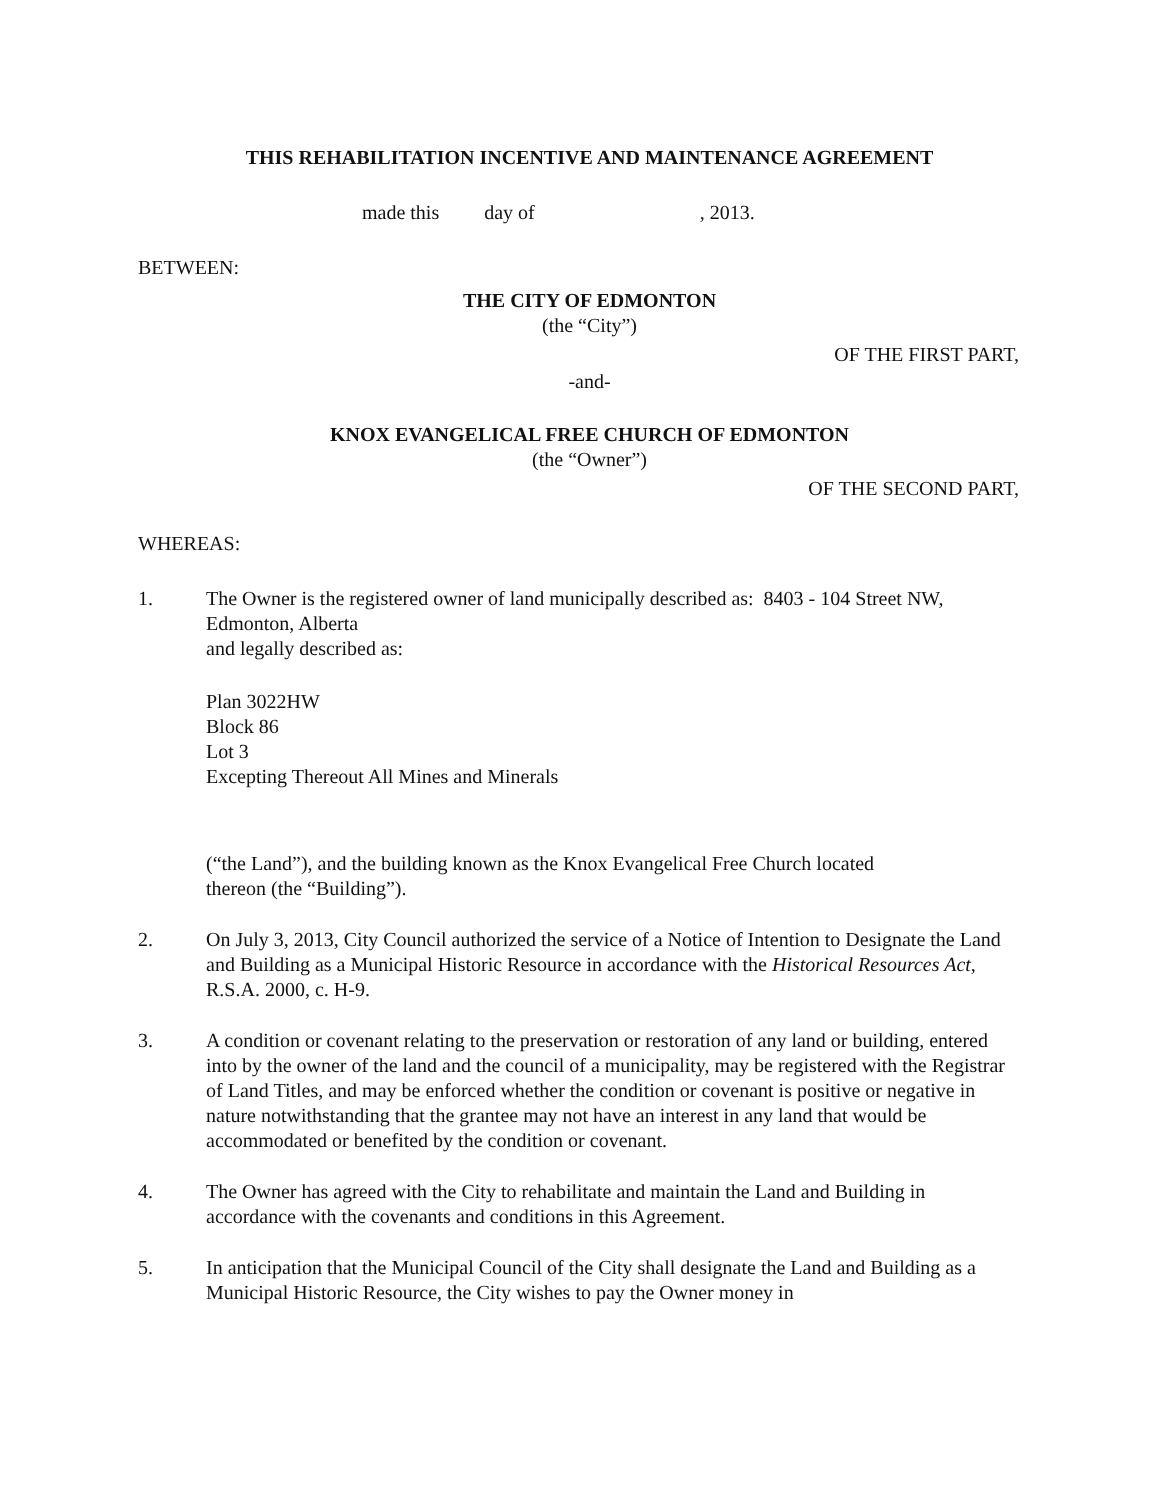THIS REHABILITATION INCENTIVE AND MAINTENANCE AGREEMENT
made this day of , 2013.
BETWEEN:
THE CITY OF EDMONTON
(the “City”)
OF THE FIRST PART,
-and-
KNOX EVANGELICAL FREE CHURCH OF EDMONTON
(the “Owner”)
OF THE SECOND PART,
WHEREAS:
1. The Owner is the registered owner of land municipally described as: 8403 - 104 Street NW, Edmonton, Alberta
and legally described as:
Plan 3022HW
Block 86
Lot 3
Excepting Thereout All Mines and Minerals
(“the Land”), and the building known as the Knox Evangelical Free Church located thereon (the “Building”).
2. On July 3, 2013, City Council authorized the service of a Notice of Intention to Designate the Land and Building as a Municipal Historic Resource in accordance with the Historical Resources Act, R.S.A. 2000, c. H-9.
3. A condition or covenant relating to the preservation or restoration of any land or building, entered into by the owner of the land and the council of a municipality, may be registered with the Registrar of Land Titles, and may be enforced whether the condition or covenant is positive or negative in nature notwithstanding that the grantee may not have an interest in any land that would be accommodated or benefited by the condition or covenant.
4. The Owner has agreed with the City to rehabilitate and maintain the Land and Building in accordance with the covenants and conditions in this Agreement.
5. In anticipation that the Municipal Council of the City shall designate the Land and Building as a Municipal Historic Resource, the City wishes to pay the Owner money in